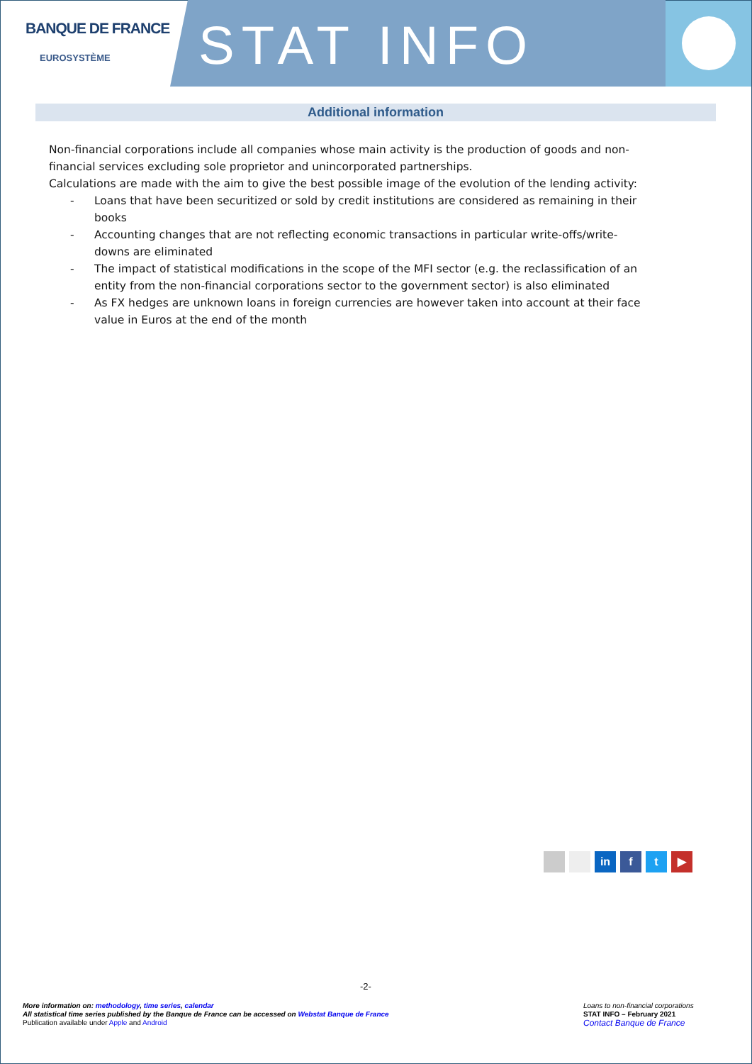BANQUE DE FRANCE
EUROSYSTÈME
STAT INFO
Additional information
Non-financial corporations include all companies whose main activity is the production of goods and non-financial services excluding sole proprietor and unincorporated partnerships.
Calculations are made with the aim to give the best possible image of the evolution of the lending activity:
- Loans that have been securitized or sold by credit institutions are considered as remaining in their books
- Accounting changes that are not reflecting economic transactions in particular write-offs/write-downs are eliminated
- The impact of statistical modifications in the scope of the MFI sector (e.g. the reclassification of an entity from the non-financial corporations sector to the government sector) is also eliminated
- As FX hedges are unknown loans in foreign currencies are however taken into account at their face value in Euros at the end of the month
in f t ▶
-2-
More information on: methodology, time series, calendar
All statistical time series published by the Banque de France can be accessed on Webstat Banque de France
Publication available under Apple and Android
Loans to non-financial corporations
STAT INFO – February 2021
Contact Banque de France